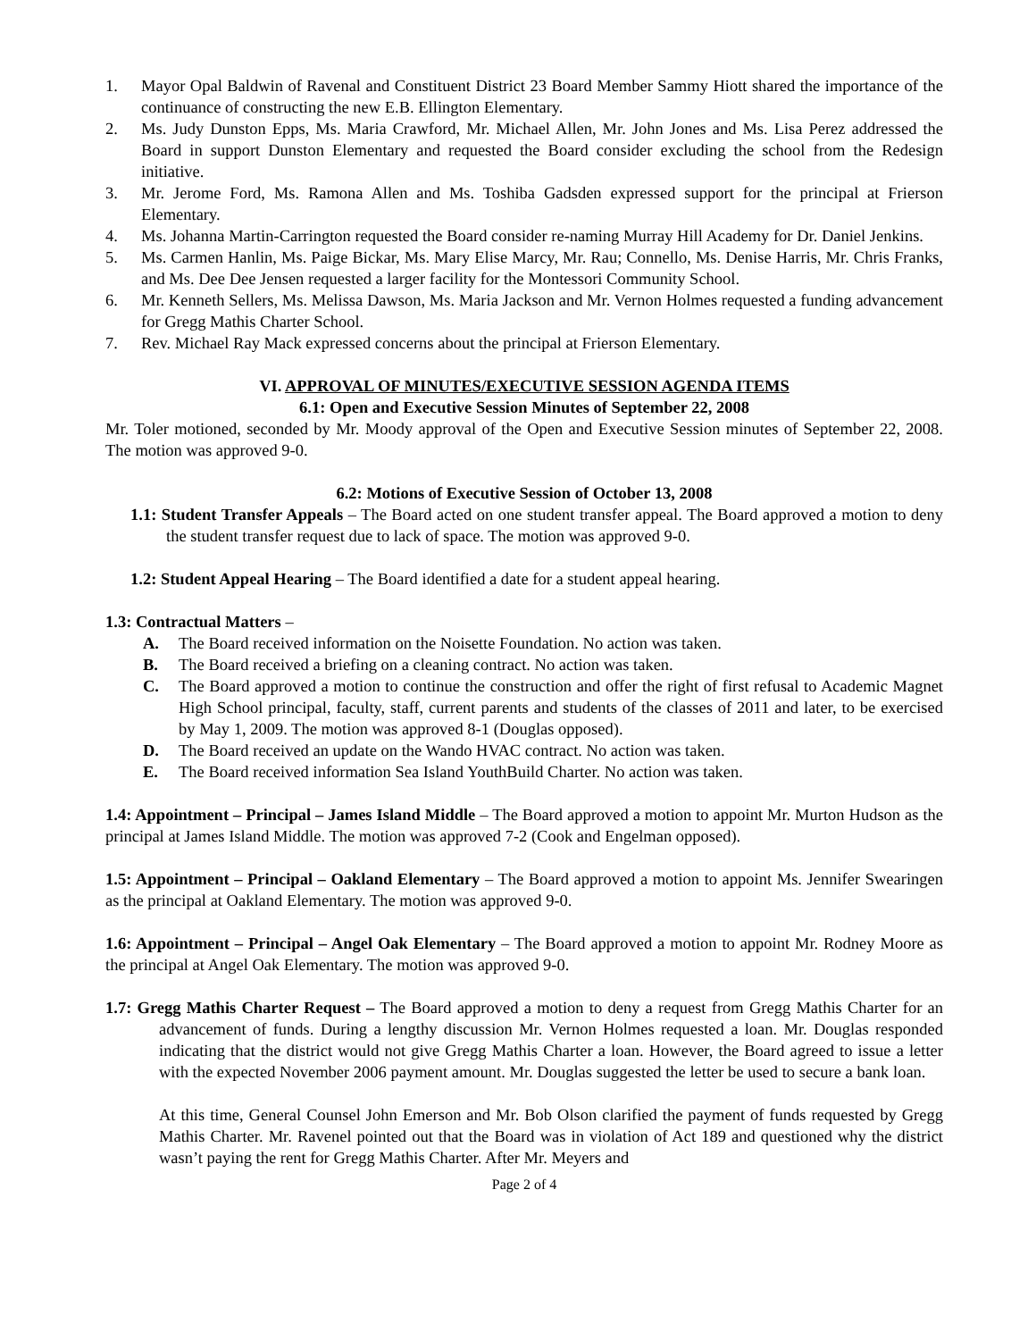1. Mayor Opal Baldwin of Ravenal and Constituent District 23 Board Member Sammy Hiott shared the importance of the continuance of constructing the new E.B. Ellington Elementary.
2. Ms. Judy Dunston Epps, Ms. Maria Crawford, Mr. Michael Allen, Mr. John Jones and Ms. Lisa Perez addressed the Board in support Dunston Elementary and requested the Board consider excluding the school from the Redesign initiative.
3. Mr. Jerome Ford, Ms. Ramona Allen and Ms. Toshiba Gadsden expressed support for the principal at Frierson Elementary.
4. Ms. Johanna Martin-Carrington requested the Board consider re-naming Murray Hill Academy for Dr. Daniel Jenkins.
5. Ms. Carmen Hanlin, Ms. Paige Bickar, Ms. Mary Elise Marcy, Mr. Rau; Connello, Ms. Denise Harris, Mr. Chris Franks, and Ms. Dee Dee Jensen requested a larger facility for the Montessori Community School.
6. Mr. Kenneth Sellers, Ms. Melissa Dawson, Ms. Maria Jackson and Mr. Vernon Holmes requested a funding advancement for Gregg Mathis Charter School.
7. Rev. Michael Ray Mack expressed concerns about the principal at Frierson Elementary.
VI. APPROVAL OF MINUTES/EXECUTIVE SESSION AGENDA ITEMS
6.1: Open and Executive Session Minutes of September 22, 2008
Mr. Toler motioned, seconded by Mr. Moody approval of the Open and Executive Session minutes of September 22, 2008. The motion was approved 9-0.
6.2: Motions of Executive Session of October 13, 2008
1.1: Student Transfer Appeals – The Board acted on one student transfer appeal. The Board approved a motion to deny the student transfer request due to lack of space. The motion was approved 9-0.
1.2: Student Appeal Hearing – The Board identified a date for a student appeal hearing.
1.3: Contractual Matters –
A. The Board received information on the Noisette Foundation. No action was taken.
B. The Board received a briefing on a cleaning contract. No action was taken.
C. The Board approved a motion to continue the construction and offer the right of first refusal to Academic Magnet High School principal, faculty, staff, current parents and students of the classes of 2011 and later, to be exercised by May 1, 2009. The motion was approved 8-1 (Douglas opposed).
D. The Board received an update on the Wando HVAC contract. No action was taken.
E. The Board received information Sea Island YouthBuild Charter. No action was taken.
1.4: Appointment – Principal – James Island Middle – The Board approved a motion to appoint Mr. Murton Hudson as the principal at James Island Middle. The motion was approved 7-2 (Cook and Engelman opposed).
1.5: Appointment – Principal – Oakland Elementary – The Board approved a motion to appoint Ms. Jennifer Swearingen as the principal at Oakland Elementary. The motion was approved 9-0.
1.6: Appointment – Principal – Angel Oak Elementary – The Board approved a motion to appoint Mr. Rodney Moore as the principal at Angel Oak Elementary. The motion was approved 9-0.
1.7: Gregg Mathis Charter Request – The Board approved a motion to deny a request from Gregg Mathis Charter for an advancement of funds. During a lengthy discussion Mr. Vernon Holmes requested a loan. Mr. Douglas responded indicating that the district would not give Gregg Mathis Charter a loan. However, the Board agreed to issue a letter with the expected November 2006 payment amount. Mr. Douglas suggested the letter be used to secure a bank loan.
At this time, General Counsel John Emerson and Mr. Bob Olson clarified the payment of funds requested by Gregg Mathis Charter. Mr. Ravenel pointed out that the Board was in violation of Act 189 and questioned why the district wasn’t paying the rent for Gregg Mathis Charter. After Mr. Meyers and
Page 2 of 4